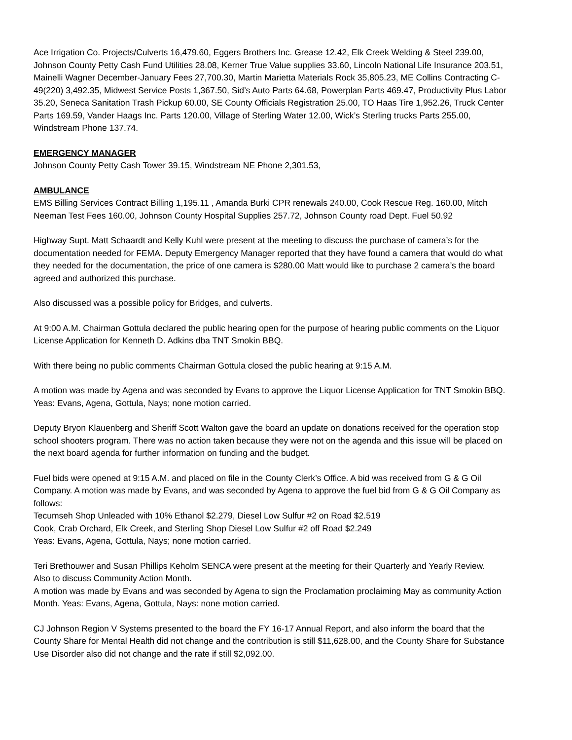Ace Irrigation Co. Projects/Culverts 16,479.60, Eggers Brothers Inc. Grease 12.42, Elk Creek Welding & Steel 239.00, Johnson County Petty Cash Fund Utilities 28.08, Kerner True Value supplies 33.60, Lincoln National Life Insurance 203.51, Mainelli Wagner December-January Fees 27,700.30, Martin Marietta Materials Rock 35,805.23, ME Collins Contracting C-49(220) 3,492.35, Midwest Service Posts 1,367.50, Sid’s Auto Parts 64.68, Powerplan Parts 469.47, Productivity Plus Labor 35.20, Seneca Sanitation Trash Pickup 60.00, SE County Officials Registration 25.00, TO Haas Tire 1,952.26, Truck Center Parts 169.59, Vander Haags Inc. Parts 120.00, Village of Sterling Water 12.00, Wick’s Sterling trucks Parts 255.00, Windstream Phone 137.74.
EMERGENCY MANAGER
Johnson County Petty Cash Tower 39.15, Windstream NE Phone 2,301.53,
AMBULANCE
EMS Billing Services Contract Billing 1,195.11 , Amanda Burki CPR renewals 240.00, Cook Rescue Reg. 160.00, Mitch Neeman Test Fees 160.00, Johnson County Hospital Supplies 257.72, Johnson County road Dept. Fuel 50.92
Highway Supt. Matt Schaardt and Kelly Kuhl were present at the meeting to discuss the purchase of camera’s for the documentation needed for FEMA. Deputy Emergency Manager reported that they have found a camera that would do what they needed for the documentation, the price of one camera is $280.00 Matt would like to purchase 2 camera’s the board agreed and authorized this purchase.
Also discussed was a possible policy for Bridges, and culverts.
At 9:00 A.M. Chairman Gottula declared the public hearing open for the purpose of hearing public comments on the Liquor License Application for Kenneth D. Adkins dba TNT Smokin BBQ.
With there being no public comments Chairman Gottula closed the public hearing at 9:15 A.M.
A motion was made by Agena and was seconded by Evans to approve the Liquor License Application for TNT Smokin BBQ. Yeas: Evans, Agena, Gottula, Nays; none motion carried.
Deputy Bryon Klauenberg and Sheriff Scott Walton gave the board an update on donations received for the operation stop school shooters program. There was no action taken because they were not on the agenda and this issue will be placed on the next board agenda for further information on funding and the budget.
Fuel bids were opened at 9:15 A.M. and placed on file in the County Clerk’s Office. A bid was received from G & G Oil Company. A motion was made by Evans, and was seconded by Agena to approve the fuel bid from G & G Oil Company as follows:
Tecumseh Shop Unleaded with 10% Ethanol $2.279, Diesel Low Sulfur #2 on Road $2.519
Cook, Crab Orchard, Elk Creek, and Sterling Shop Diesel Low Sulfur #2 off Road $2.249
Yeas: Evans, Agena, Gottula, Nays; none motion carried.
Teri Brethouwer and Susan Phillips Keholm SENCA were present at the meeting for their Quarterly and Yearly Review.
Also to discuss Community Action Month.
A motion was made by Evans and was seconded by Agena to sign the Proclamation proclaiming May as community Action Month. Yeas: Evans, Agena, Gottula, Nays: none motion carried.
CJ Johnson Region V Systems presented to the board the FY 16-17 Annual Report, and also inform the board that the County Share for Mental Health did not change and the contribution is still $11,628.00, and the County Share for Substance Use Disorder also did not change and the rate if still $2,092.00.